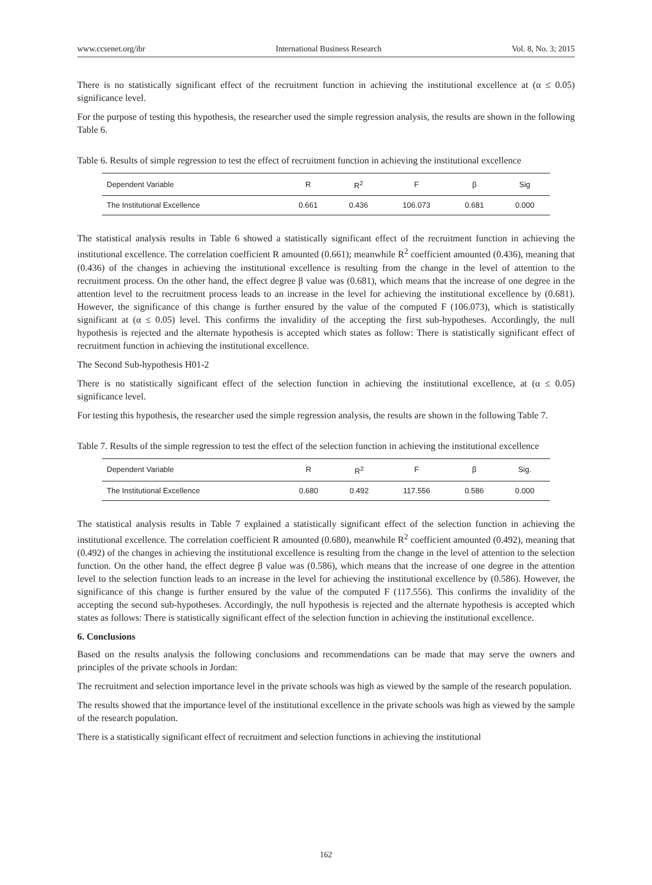www.ccsenet.org/ibr International Business Research Vol. 8, No. 3; 2015
There is no statistically significant effect of the recruitment function in achieving the institutional excellence at (α ≤ 0.05) significance level.
For the purpose of testing this hypothesis, the researcher used the simple regression analysis, the results are shown in the following Table 6.
Table 6. Results of simple regression to test the effect of recruitment function in achieving the institutional excellence
| Dependent Variable | R | R<sup>2</sup> | F | β | Sig |
| --- | --- | --- | --- | --- | --- |
| The Institutional Excellence | 0.661 | 0.436 | 106.073 | 0.681 | 0.000 |
The statistical analysis results in Table 6 showed a statistically significant effect of the recruitment function in achieving the institutional excellence. The correlation coefficient R amounted (0.661); meanwhile R<sup>2</sup> coefficient amounted (0.436), meaning that (0.436) of the changes in achieving the institutional excellence is resulting from the change in the level of attention to the recruitment process. On the other hand, the effect degree β value was (0.681), which means that the increase of one degree in the attention level to the recruitment process leads to an increase in the level for achieving the institutional excellence by (0.681). However, the significance of this change is further ensured by the value of the computed F (106.073), which is statistically significant at (α ≤ 0.05) level. This confirms the invalidity of the accepting the first sub-hypotheses. Accordingly, the null hypothesis is rejected and the alternate hypothesis is accepted which states as follow: There is statistically significant effect of recruitment function in achieving the institutional excellence.
The Second Sub-hypothesis H01-2
There is no statistically significant effect of the selection function in achieving the institutional excellence, at (α ≤ 0.05) significance level.
For testing this hypothesis, the researcher used the simple regression analysis, the results are shown in the following Table 7.
Table 7. Results of the simple regression to test the effect of the selection function in achieving the institutional excellence
| Dependent Variable | R | R<sup>2</sup> | F | β | Sig. |
| --- | --- | --- | --- | --- | --- |
| The Institutional Excellence | 0.680 | 0.492 | 117.556 | 0.586 | 0.000 |
The statistical analysis results in Table 7 explained a statistically significant effect of the selection function in achieving the institutional excellence. The correlation coefficient R amounted (0.680), meanwhile R<sup>2</sup> coefficient amounted (0.492), meaning that (0.492) of the changes in achieving the institutional excellence is resulting from the change in the level of attention to the selection function. On the other hand, the effect degree β value was (0.586), which means that the increase of one degree in the attention level to the selection function leads to an increase in the level for achieving the institutional excellence by (0.586). However, the significance of this change is further ensured by the value of the computed F (117.556). This confirms the invalidity of the accepting the second sub-hypotheses. Accordingly, the null hypothesis is rejected and the alternate hypothesis is accepted which states as follows: There is statistically significant effect of the selection function in achieving the institutional excellence.
6. Conclusions
Based on the results analysis the following conclusions and recommendations can be made that may serve the owners and principles of the private schools in Jordan:
The recruitment and selection importance level in the private schools was high as viewed by the sample of the research population.
The results showed that the importance level of the institutional excellence in the private schools was high as viewed by the sample of the research population.
There is a statistically significant effect of recruitment and selection functions in achieving the institutional
162